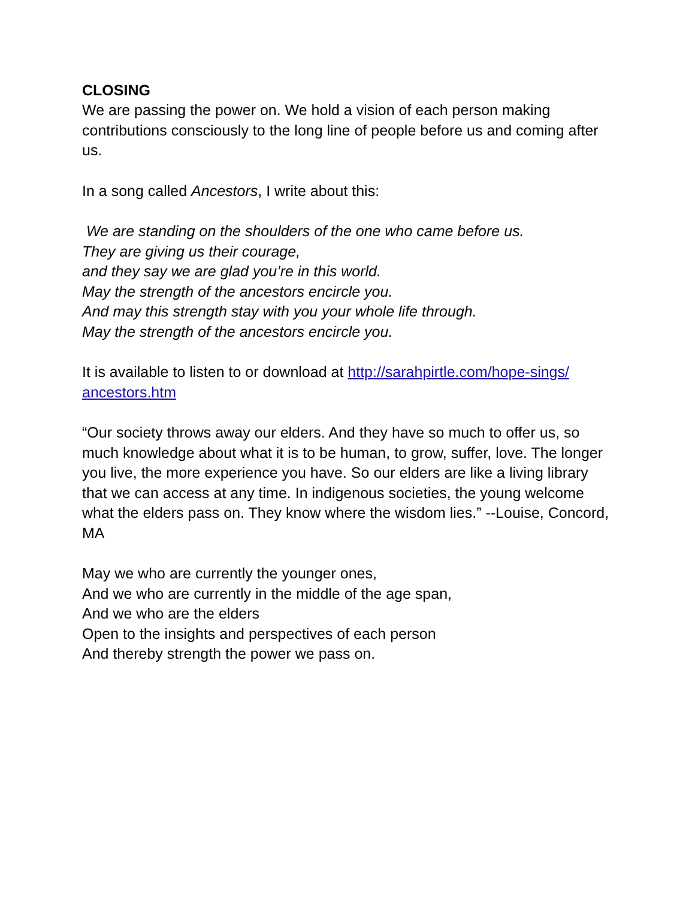CLOSING
We are passing the power on. We hold a vision of each person making contributions consciously to the long line of people before us and coming after us.
In a song called Ancestors, I write about this:
We are standing on the shoulders of the one who came before us.
They are giving us their courage,
and they say we are glad you’re in this world.
May the strength of the ancestors encircle you.
And may this strength stay with you your whole life through.
May the strength of the ancestors encircle you.
It is available to listen to or download at http://sarahpirtle.com/hope-sings/
ancestors.htm
“Our society throws away our elders. And they have so much to offer us, so much knowledge about what it is to be human, to grow, suffer, love. The longer you live, the more experience you have. So our elders are like a living library that we can access at any time. In indigenous societies, the young welcome what the elders pass on. They know where the wisdom lies.” --Louise, Concord, MA
May we who are currently the younger ones,
And we who are currently in the middle of the age span,
And we who are the elders
Open to the insights and perspectives of each person
And thereby strength the power we pass on.